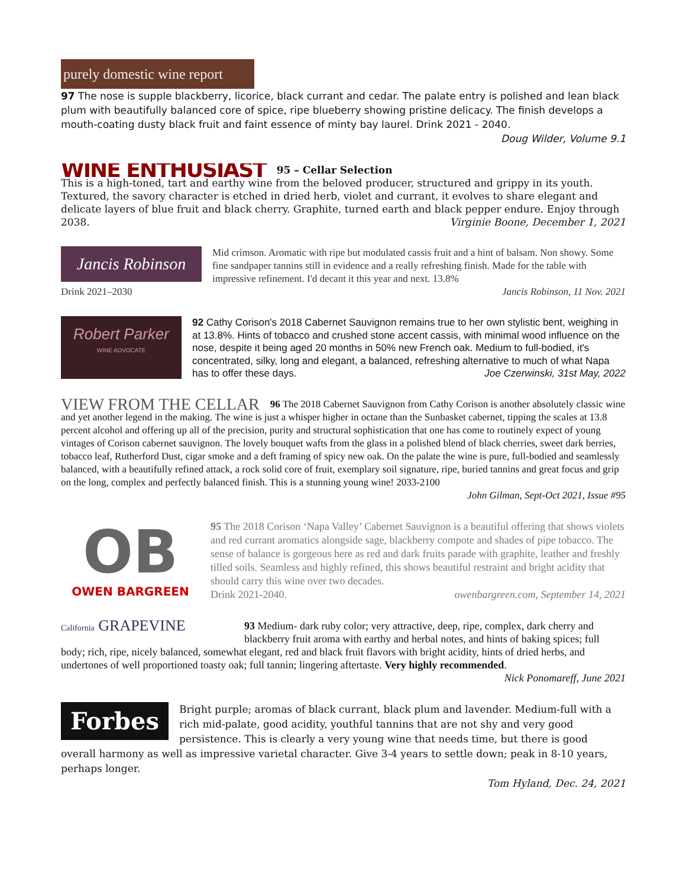purely domestic wine report
97 The nose is supple blackberry, licorice, black currant and cedar. The palate entry is polished and lean black plum with beautifully balanced core of spice, ripe blueberry showing pristine delicacy. The finish develops a mouth-coating dusty black fruit and faint essence of minty bay laurel. Drink 2021 - 2040. Doug Wilder, Volume 9.1
WINE ENTHUSIAST
95 – Cellar Selection
This is a high-toned, tart and earthy wine from the beloved producer, structured and grippy in its youth. Textured, the savory character is etched in dried herb, violet and currant, it evolves to share elegant and delicate layers of blue fruit and black cherry. Graphite, turned earth and black pepper endure. Enjoy through 2038. Virginie Boone, December 1, 2021
Jancis Robinson
Mid crimson. Aromatic with ripe but modulated cassis fruit and a hint of balsam. Non showy. Some fine sandpaper tannins still in evidence and a really refreshing finish. Made for the table with impressive refinement. I'd decant it this year and next. 13.8%
Drink 2021–2030 Jancis Robinson, 11 Nov. 2021
Robert Parker
WINE ADVOCATE
92 Cathy Corison's 2018 Cabernet Sauvignon remains true to her own stylistic bent, weighing in at 13.8%. Hints of tobacco and crushed stone accent cassis, with minimal wood influence on the nose, despite it being aged 20 months in 50% new French oak. Medium to full-bodied, it's concentrated, silky, long and elegant, a balanced, refreshing alternative to much of what Napa has to offer these days. Joe Czerwinski, 31st May, 2022
VIEW FROM THE CELLAR
96 The 2018 Cabernet Sauvignon from Cathy Corison is another absolutely classic wine and yet another legend in the making. The wine is just a whisper higher in octane than the Sunbasket cabernet, tipping the scales at 13.8 percent alcohol and offering up all of the precision, purity and structural sophistication that one has come to routinely expect of young vintages of Corison cabernet sauvignon. The lovely bouquet wafts from the glass in a polished blend of black cherries, sweet dark berries, tobacco leaf, Rutherford Dust, cigar smoke and a deft framing of spicy new oak. On the palate the wine is pure, full-bodied and seamlessly balanced, with a beautifully refined attack, a rock solid core of fruit, exemplary soil signature, ripe, buried tannins and great focus and grip on the long, complex and perfectly balanced finish. This is a stunning young wine! 2033-2100
John Gilman, Sept-Oct 2021, Issue #95
OB
OWEN BARGREEN
95 The 2018 Corison ‘Napa Valley’ Cabernet Sauvignon is a beautiful offering that shows violets and red currant aromatics alongside sage, blackberry compote and shades of pipe tobacco. The sense of balance is gorgeous here as red and dark fruits parade with graphite, leather and freshly tilled soils. Seamless and highly refined, this shows beautiful restraint and bright acidity that should carry this wine over two decades.
Drink 2021-2040. owenbargreen.com, September 14, 2021
California GRAPEVINE
93 Medium- dark ruby color; very attractive, deep, ripe, complex, dark cherry and blackberry fruit aroma with earthy and herbal notes, and hints of baking spices; full body; rich, ripe, nicely balanced, somewhat elegant, red and black fruit flavors with bright acidity, hints of dried herbs, and undertones of well proportioned toasty oak; full tannin; lingering aftertaste. Very highly recommended.
Nick Ponomareff, June 2021
Forbes
Bright purple; aromas of black currant, black plum and lavender. Medium-full with a rich mid-palate, good acidity, youthful tannins that are not shy and very good persistence. This is clearly a very young wine that needs time, but there is good overall harmony as well as impressive varietal character. Give 3-4 years to settle down; peak in 8-10 years, perhaps longer.
Tom Hyland, Dec. 24, 2021